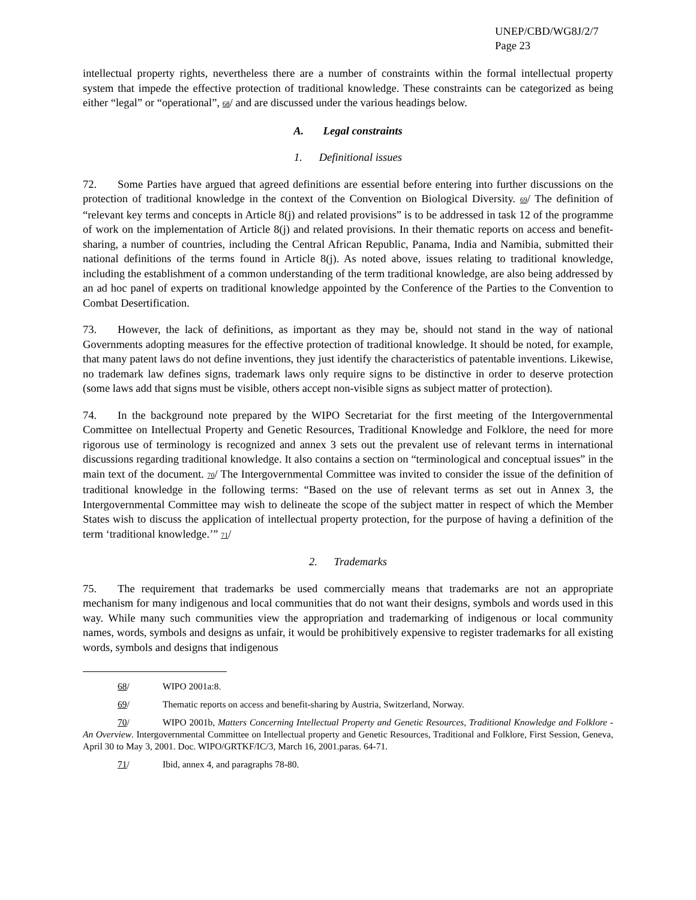UNEP/CBD/WG8J/2/7
Page 23
intellectual property rights, nevertheless there are a number of constraints within the formal intellectual property system that impede the effective protection of traditional knowledge. These constraints can be categorized as being either “legal” or “operational”, <sup>68</sup>/ and are discussed under the various headings below.
A. Legal constraints
1. Definitional issues
72. Some Parties have argued that agreed definitions are essential before entering into further discussions on the protection of traditional knowledge in the context of the Convention on Biological Diversity. <sup>69</sup>/ The definition of “relevant key terms and concepts in Article 8(j) and related provisions” is to be addressed in task 12 of the programme of work on the implementation of Article 8(j) and related provisions. In their thematic reports on access and benefit-sharing, a number of countries, including the Central African Republic, Panama, India and Namibia, submitted their national definitions of the terms found in Article 8(j). As noted above, issues relating to traditional knowledge, including the establishment of a common understanding of the term traditional knowledge, are also being addressed by an ad hoc panel of experts on traditional knowledge appointed by the Conference of the Parties to the Convention to Combat Desertification.
73. However, the lack of definitions, as important as they may be, should not stand in the way of national Governments adopting measures for the effective protection of traditional knowledge. It should be noted, for example, that many patent laws do not define inventions, they just identify the characteristics of patentable inventions. Likewise, no trademark law defines signs, trademark laws only require signs to be distinctive in order to deserve protection (some laws add that signs must be visible, others accept non-visible signs as subject matter of protection).
74. In the background note prepared by the WIPO Secretariat for the first meeting of the Intergovernmental Committee on Intellectual Property and Genetic Resources, Traditional Knowledge and Folklore, the need for more rigorous use of terminology is recognized and annex 3 sets out the prevalent use of relevant terms in international discussions regarding traditional knowledge. It also contains a section on “terminological and conceptual issues” in the main text of the document. <sup>70</sup>/ The Intergovernmental Committee was invited to consider the issue of the definition of traditional knowledge in the following terms: “Based on the use of relevant terms as set out in Annex 3, the Intergovernmental Committee may wish to delineate the scope of the subject matter in respect of which the Member States wish to discuss the application of intellectual property protection, for the purpose of having a definition of the term ‘traditional knowledge.’” <sup>71</sup>/
2. Trademarks
75. The requirement that trademarks be used commercially means that trademarks are not an appropriate mechanism for many indigenous and local communities that do not want their designs, symbols and words used in this way. While many such communities view the appropriation and trademarking of indigenous or local community names, words, symbols and designs as unfair, it would be prohibitively expensive to register trademarks for all existing words, symbols and designs that indigenous
68/ WIPO 2001a:8.
69/ Thematic reports on access and benefit-sharing by Austria, Switzerland, Norway.
70/ WIPO 2001b, Matters Concerning Intellectual Property and Genetic Resources, Traditional Knowledge and Folklore - An Overview. Intergovernmental Committee on Intellectual property and Genetic Resources, Traditional and Folklore, First Session, Geneva, April 30 to May 3, 2001. Doc. WIPO/GRTKF/IC/3, March 16, 2001.paras. 64-71.
71/ Ibid, annex 4, and paragraphs 78-80.